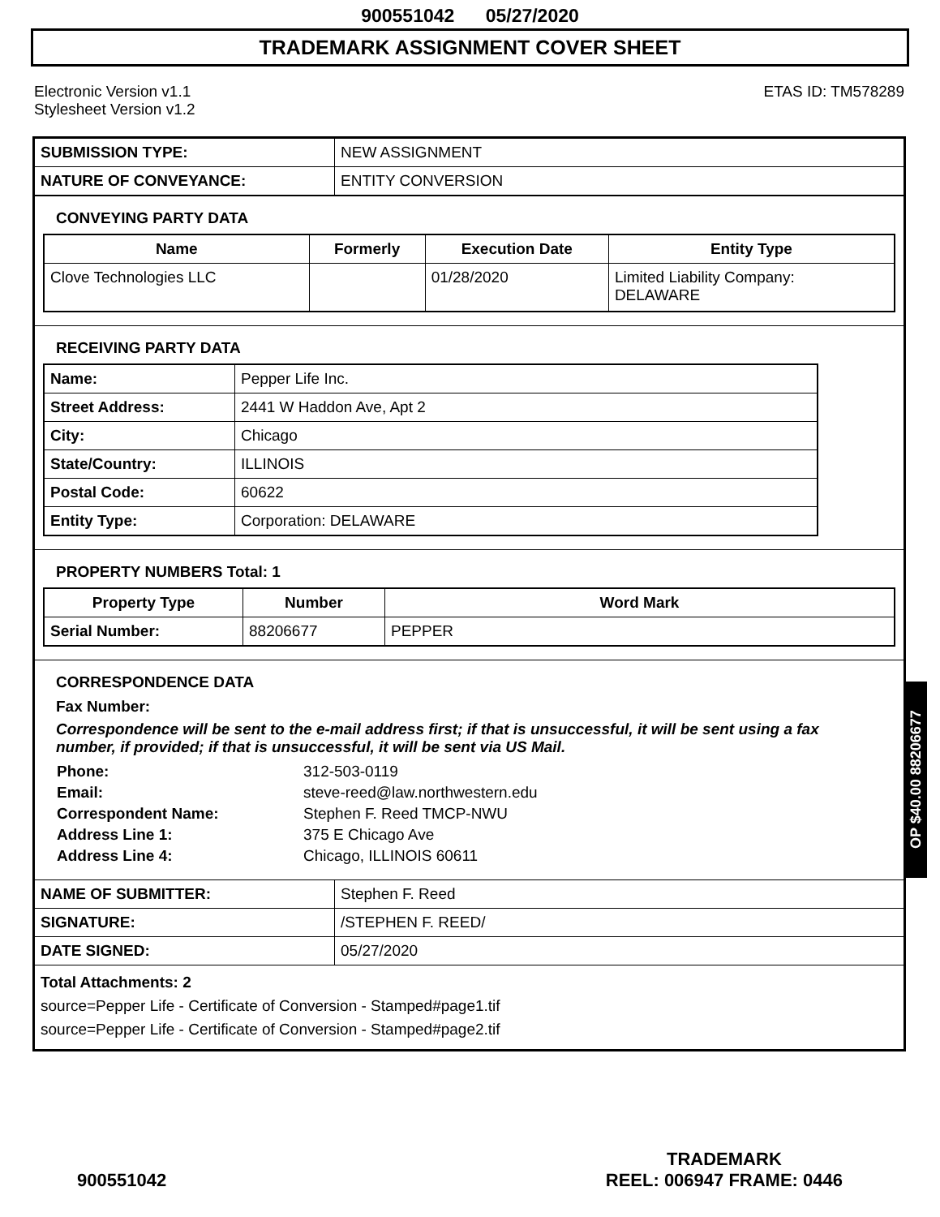900551042 05/27/2020
TRADEMARK ASSIGNMENT COVER SHEET
Electronic Version v1.1
Stylesheet Version v1.2
ETAS ID: TM578289
| SUBMISSION TYPE: | NEW ASSIGNMENT |
| NATURE OF CONVEYANCE: | ENTITY CONVERSION |
CONVEYING PARTY DATA
| Name | Formerly | Execution Date | Entity Type |
| --- | --- | --- | --- |
| Clove Technologies LLC | | 01/28/2020 | Limited Liability Company: DELAWARE |
RECEIVING PARTY DATA
| Name: | Pepper Life Inc. |
| Street Address: | 2441 W Haddon Ave, Apt 2 |
| City: | Chicago |
| State/Country: | ILLINOIS |
| Postal Code: | 60622 |
| Entity Type: | Corporation: DELAWARE |
PROPERTY NUMBERS Total: 1
| Property Type | Number | Word Mark |
| --- | --- | --- |
| Serial Number: | 88206677 | PEPPER |
CORRESPONDENCE DATA
Fax Number:
Correspondence will be sent to the e-mail address first; if that is unsuccessful, it will be sent using a fax number, if provided; if that is unsuccessful, it will be sent via US Mail.
| Phone: | 312-503-0119 |
| Email: | steve-reed@law.northwestern.edu |
| Correspondent Name: | Stephen F. Reed TMCP-NWU |
| Address Line 1: | 375 E Chicago Ave |
| Address Line 4: | Chicago, ILLINOIS 60611 |
| NAME OF SUBMITTER: | Stephen F. Reed |
| SIGNATURE: | /STEPHEN F. REED/ |
| DATE SIGNED: | 05/27/2020 |
Total Attachments: 2
source=Pepper Life - Certificate of Conversion - Stamped#page1.tif
source=Pepper Life - Certificate of Conversion - Stamped#page2.tif
OP $40.00 88206677
900551042
TRADEMARK
REEL: 006947 FRAME: 0446